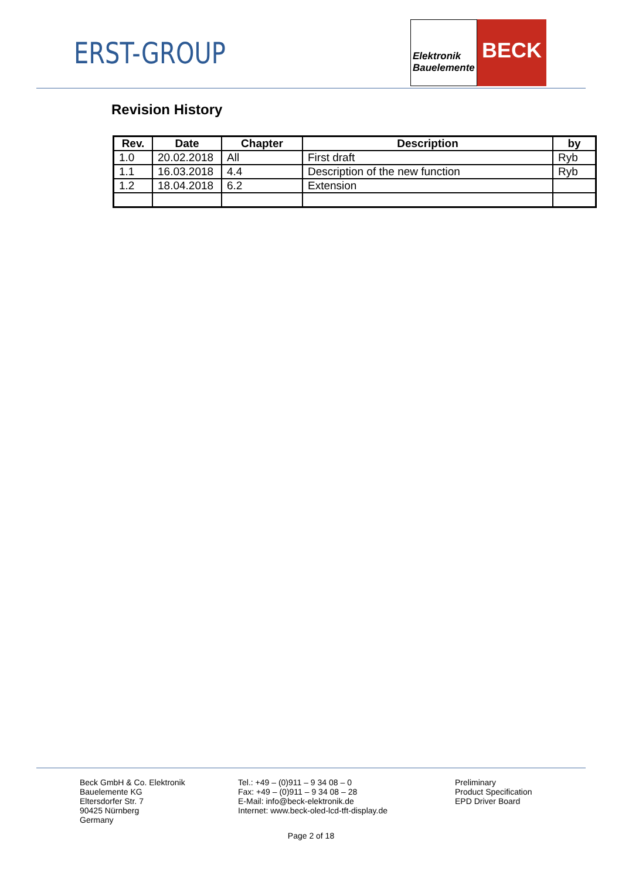ERST-GROUP
Elektronik
Bauelemente
BECK
Revision History
| Rev. | Date | Chapter | Description | by |
| --- | --- | --- | --- | --- |
| 1.0 | 20.02.2018 | All | First draft | Ryb |
| 1.1 | 16.03.2018 | 4.4 | Description of the new function | Ryb |
| 1.2 | 18.04.2018 | 6.2 | Extension | |
Beck GmbH & Co. Elektronik
Bauelemente KG
Eltersdorfer Str. 7
90425 Nürnberg
Germany
Tel.: +49 – (0)911 – 9 34 08 – 0
Fax: +49 – (0)911 – 9 34 08 – 28
E-Mail: info@beck-elektronik.de
Internet: www.beck-oled-lcd-tft-display.de
Preliminary
Product Specification
EPD Driver Board
Page 2 of 18